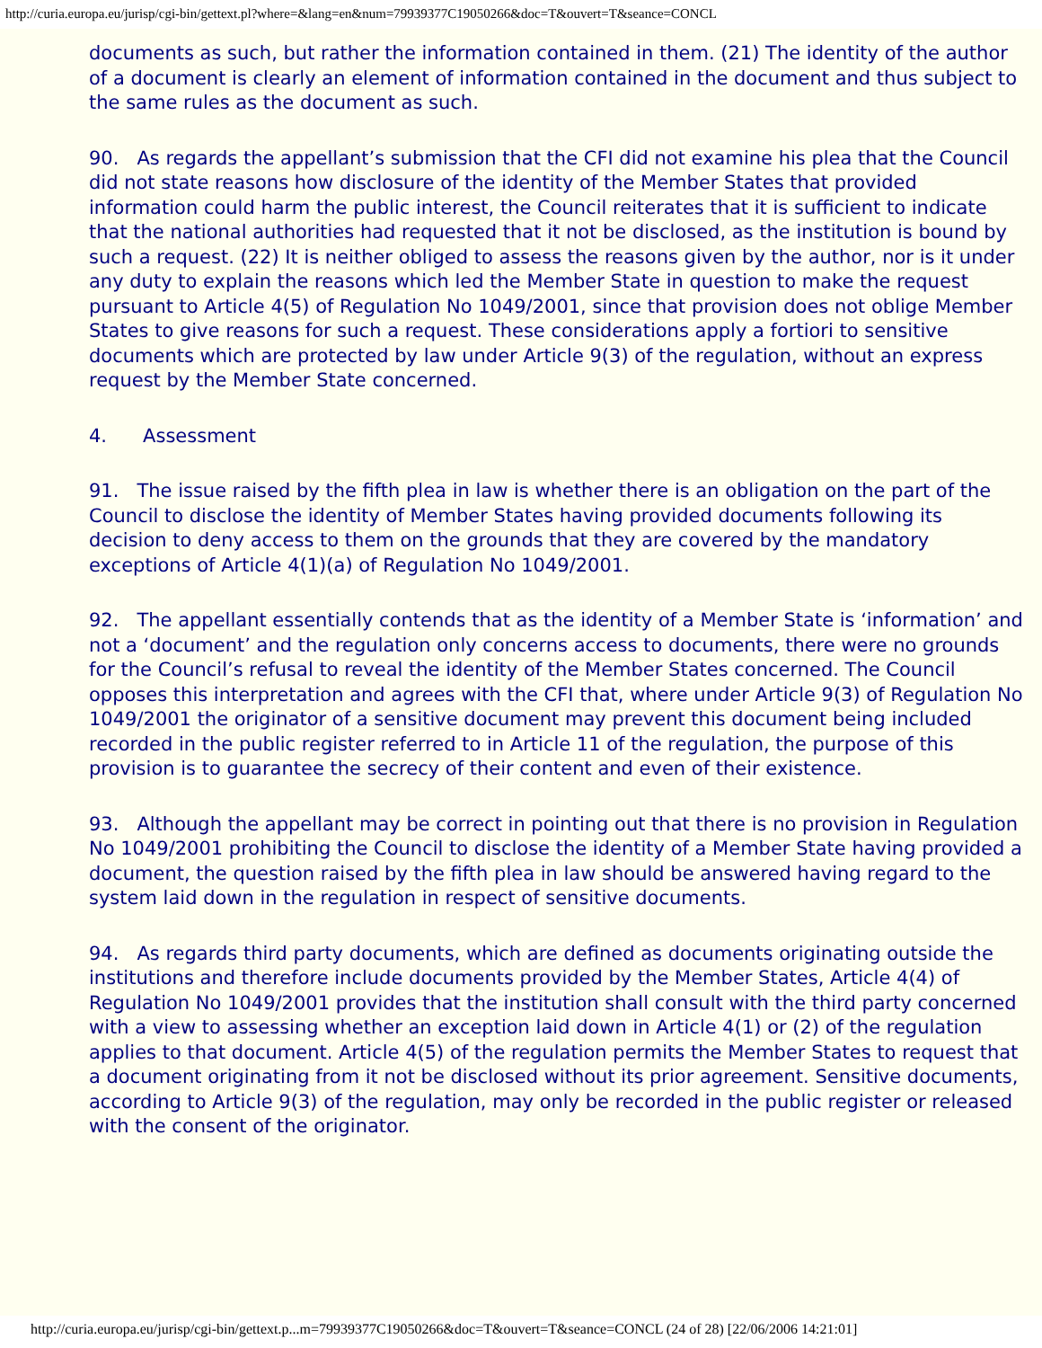http://curia.europa.eu/jurisp/cgi-bin/gettext.pl?where=&lang=en&num=79939377C19050266&doc=T&ouvert=T&seance=CONCL
documents as such, but rather the information contained in them. (21) The identity of the author of a document is clearly an element of information contained in the document and thus subject to the same rules as the document as such.
90. As regards the appellant’s submission that the CFI did not examine his plea that the Council did not state reasons how disclosure of the identity of the Member States that provided information could harm the public interest, the Council reiterates that it is sufficient to indicate that the national authorities had requested that it not be disclosed, as the institution is bound by such a request. (22) It is neither obliged to assess the reasons given by the author, nor is it under any duty to explain the reasons which led the Member State in question to make the request pursuant to Article 4(5) of Regulation No 1049/2001, since that provision does not oblige Member States to give reasons for such a request. These considerations apply a fortiori to sensitive documents which are protected by law under Article 9(3) of the regulation, without an express request by the Member State concerned.
4. Assessment
91. The issue raised by the fifth plea in law is whether there is an obligation on the part of the Council to disclose the identity of Member States having provided documents following its decision to deny access to them on the grounds that they are covered by the mandatory exceptions of Article 4(1)(a) of Regulation No 1049/2001.
92. The appellant essentially contends that as the identity of a Member State is ‘information’ and not a ‘document’ and the regulation only concerns access to documents, there were no grounds for the Council’s refusal to reveal the identity of the Member States concerned. The Council opposes this interpretation and agrees with the CFI that, where under Article 9(3) of Regulation No 1049/2001 the originator of a sensitive document may prevent this document being included recorded in the public register referred to in Article 11 of the regulation, the purpose of this provision is to guarantee the secrecy of their content and even of their existence.
93. Although the appellant may be correct in pointing out that there is no provision in Regulation No 1049/2001 prohibiting the Council to disclose the identity of a Member State having provided a document, the question raised by the fifth plea in law should be answered having regard to the system laid down in the regulation in respect of sensitive documents.
94. As regards third party documents, which are defined as documents originating outside the institutions and therefore include documents provided by the Member States, Article 4(4) of Regulation No 1049/2001 provides that the institution shall consult with the third party concerned with a view to assessing whether an exception laid down in Article 4(1) or (2) of the regulation applies to that document. Article 4(5) of the regulation permits the Member States to request that a document originating from it not be disclosed without its prior agreement. Sensitive documents, according to Article 9(3) of the regulation, may only be recorded in the public register or released with the consent of the originator.
http://curia.europa.eu/jurisp/cgi-bin/gettext.p...m=79939377C19050266&doc=T&ouvert=T&seance=CONCL (24 of 28) [22/06/2006 14:21:01]